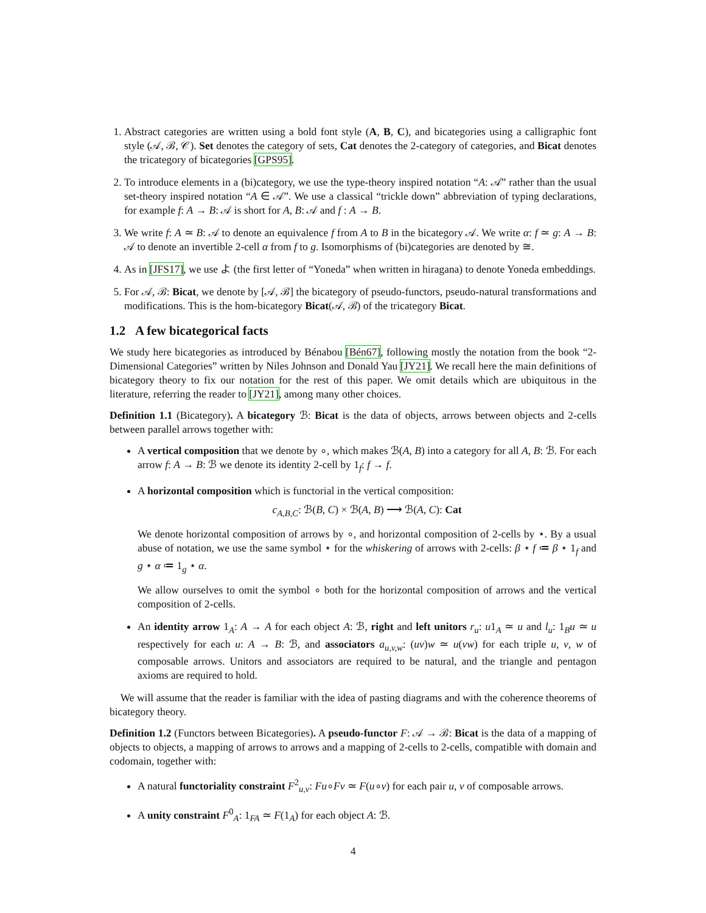1. Abstract categories are written using a bold font style (A, B, C), and bicategories using a calligraphic font style (𝒜, ℬ, 𝒞). Set denotes the category of sets, Cat denotes the 2-category of categories, and Bicat denotes the tricategory of bicategories [GPS95].
2. To introduce elements in a (bi)category, we use the type-theory inspired notation “A: 𝒜” rather than the usual set-theory inspired notation “A ∈ 𝒜”. We use a classical “trickle down” abbreviation of typing declarations, for example f: A → B: 𝒜 is short for A, B: 𝒜 and f : A → B.
3. We write f: A ≃ B: 𝒜 to denote an equivalence f from A to B in the bicategory 𝒜. We write α: f ≃ g: A → B: 𝒜 to denote an invertible 2-cell α from f to g. Isomorphisms of (bi)categories are denoted by ≅.
4. As in [JFS17], we use よ (the first letter of “Yoneda” when written in hiragana) to denote Yoneda embeddings.
5. For 𝒜, ℬ: Bicat, we denote by [𝒜, ℬ] the bicategory of pseudo-functors, pseudo-natural transformations and modifications. This is the hom-bicategory Bicat(𝒜, ℬ) of the tricategory Bicat.
1.2 A few bicategorical facts
We study here bicategories as introduced by Bénabou [Bén67], following mostly the notation from the book “2-Dimensional Categories” written by Niles Johnson and Donald Yau [JY21]. We recall here the main definitions of bicategory theory to fix our notation for the rest of this paper. We omit details which are ubiquitous in the literature, referring the reader to [JY21], among many other choices.
Definition 1.1 (Bicategory). A bicategory ℬ: Bicat is the data of objects, arrows between objects and 2-cells between parallel arrows together with:
A vertical composition that we denote by ∘, which makes ℬ(A, B) into a category for all A, B: ℬ. For each arrow f: A → B: ℬ we denote its identity 2-cell by 1<sub>f</sub>: f → f.
A horizontal composition which is functorial in the vertical composition:
c<sub>A,B,C</sub>: ℬ(B, C) × ℬ(A, B) ⟶ ℬ(A, C): Cat
We denote horizontal composition of arrows by ∘, and horizontal composition of 2-cells by ⋆. By a usual abuse of notation, we use the same symbol ⋆ for the whiskering of arrows with 2-cells: β ⋆ f ≔ β ⋆ 1<sub>f</sub> and g ⋆ α ≔ 1<sub>g</sub> ⋆ α.
We allow ourselves to omit the symbol ∘ both for the horizontal composition of arrows and the vertical composition of 2-cells.
An identity arrow 1<sub>A</sub>: A → A for each object A: ℬ, right and left unitors r<sub>u</sub>: u1<sub>A</sub> ≃ u and l<sub>u</sub>: 1<sub>B</sub>u ≃ u respectively for each u: A → B: ℬ, and associators a<sub>u,v,w</sub>: (uv)w ≃ u(vw) for each triple u, v, w of composable arrows. Unitors and associators are required to be natural, and the triangle and pentagon axioms are required to hold.
We will assume that the reader is familiar with the idea of pasting diagrams and with the coherence theorems of bicategory theory.
Definition 1.2 (Functors between Bicategories). A pseudo-functor F: 𝒜 → ℬ: Bicat is the data of a mapping of objects to objects, a mapping of arrows to arrows and a mapping of 2-cells to 2-cells, compatible with domain and codomain, together with:
A natural functoriality constraint F<sup>2</sup><sub>u,v</sub>: Fu∘Fv ≃ F(u∘v) for each pair u, v of composable arrows.
A unity constraint F<sup>0</sup><sub>A</sub>: 1<sub>FA</sub> ≃ F(1<sub>A</sub>) for each object A: ℬ.
4